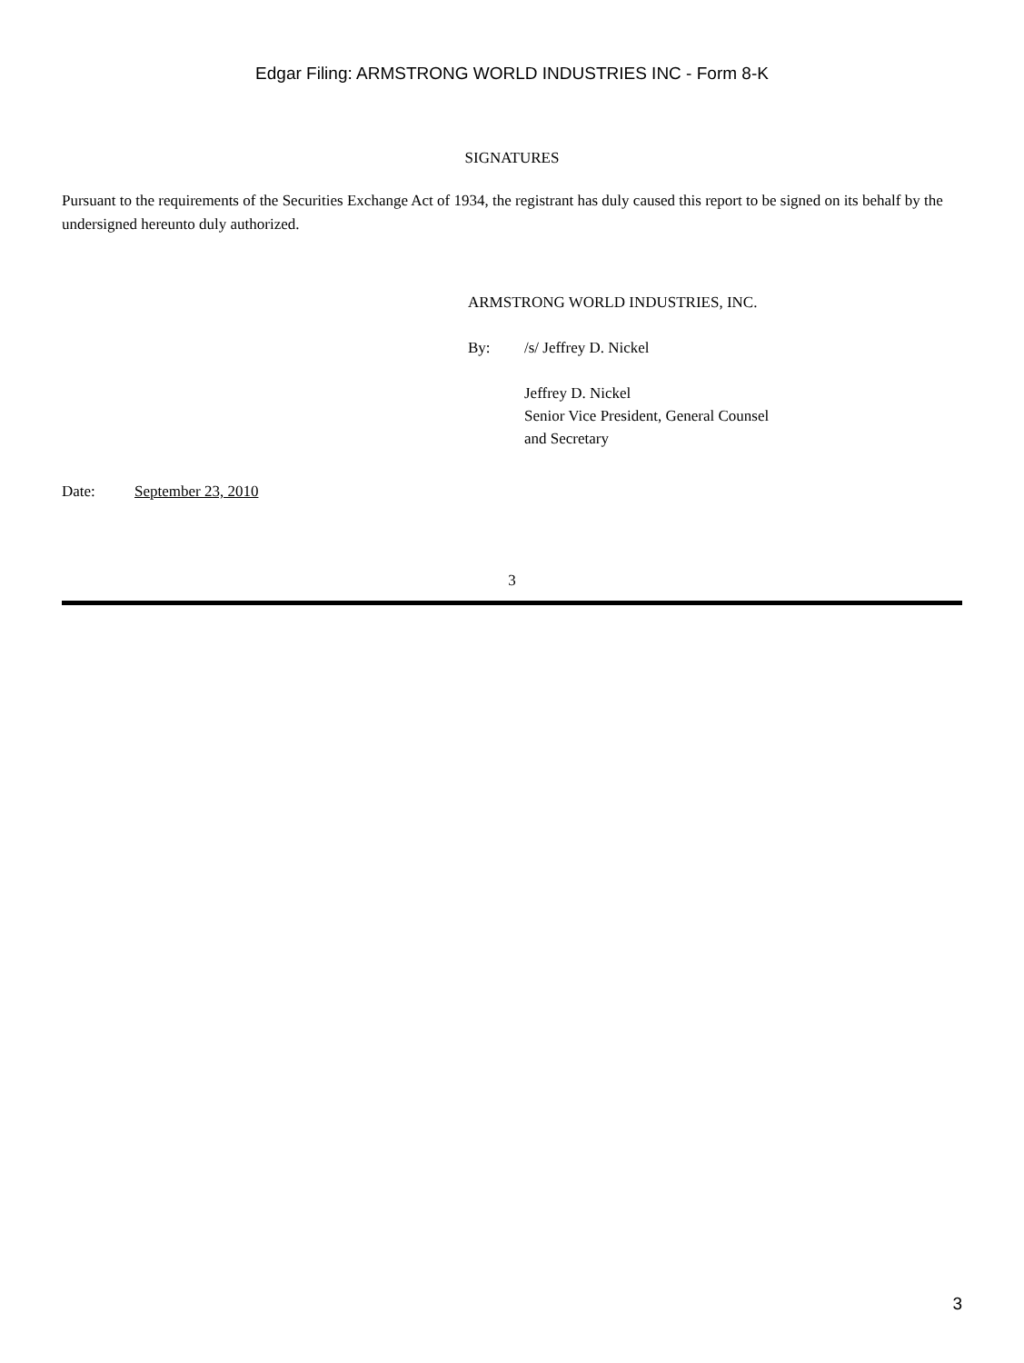Edgar Filing: ARMSTRONG WORLD INDUSTRIES INC - Form 8-K
SIGNATURES
Pursuant to the requirements of the Securities Exchange Act of 1934, the registrant has duly caused this report to be signed on its behalf by the undersigned hereunto duly authorized.
ARMSTRONG WORLD INDUSTRIES, INC.
By: /s/ Jeffrey D. Nickel
Jeffrey D. Nickel
Senior Vice President, General Counsel
and Secretary
Date: September 23, 2010
3
3